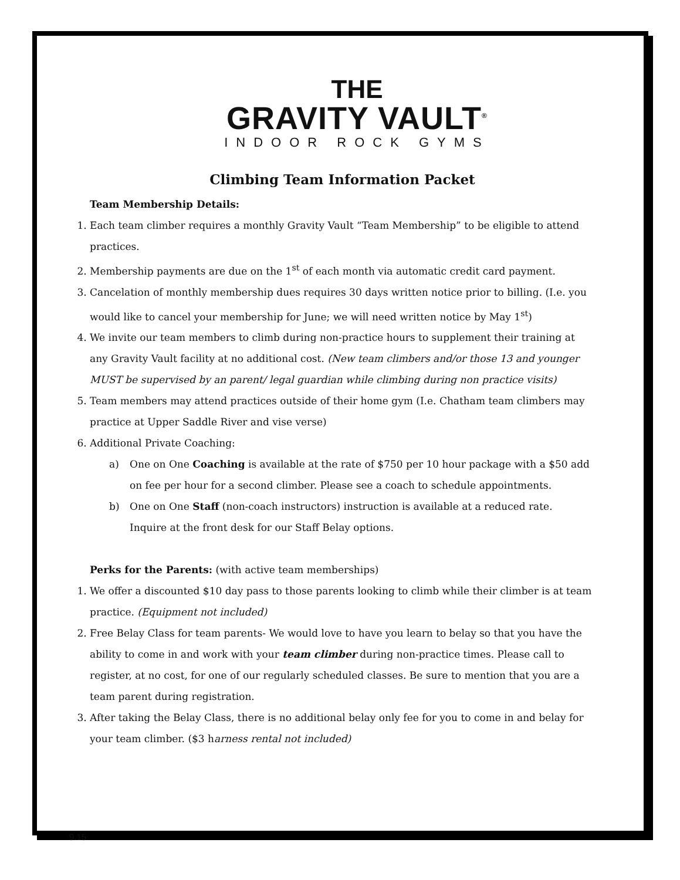THE
GRAVITY VAULT<sup>®</sup>
INDOOR ROCK GYMS
Climbing Team Information Packet
Team Membership Details:
1. Each team climber requires a monthly Gravity Vault “Team Membership” to be eligible to attend practices.
2. Membership payments are due on the 1<sup>st</sup> of each month via automatic credit card payment.
3. Cancelation of monthly membership dues requires 30 days written notice prior to billing. (I.e. you would like to cancel your membership for June; we will need written notice by May 1<sup>st</sup>)
4. We invite our team members to climb during non-practice hours to supplement their training at any Gravity Vault facility at no additional cost. (New team climbers and/or those 13 and younger MUST be supervised by an parent/ legal guardian while climbing during non practice visits)
5. Team members may attend practices outside of their home gym (I.e. Chatham team climbers may practice at Upper Saddle River and vise verse)
6. Additional Private Coaching:
a) One on One Coaching is available at the rate of $750 per 10 hour package with a $50 add on fee per hour for a second climber. Please see a coach to schedule appointments.
b) One on One Staff (non-coach instructors) instruction is available at a reduced rate. Inquire at the front desk for our Staff Belay options.
Perks for the Parents: (with active team memberships)
1. We offer a discounted $10 day pass to those parents looking to climb while their climber is at team practice. (Equipment not included)
2. Free Belay Class for team parents- We would love to have you learn to belay so that you have the ability to come in and work with your team climber during non-practice times. Please call to register, at no cost, for one of our regularly scheduled classes. Be sure to mention that you are a team parent during registration.
3. After taking the Belay Class, there is no additional belay only fee for you to come in and belay for your team climber. ($3 harness rental not included)
9.15